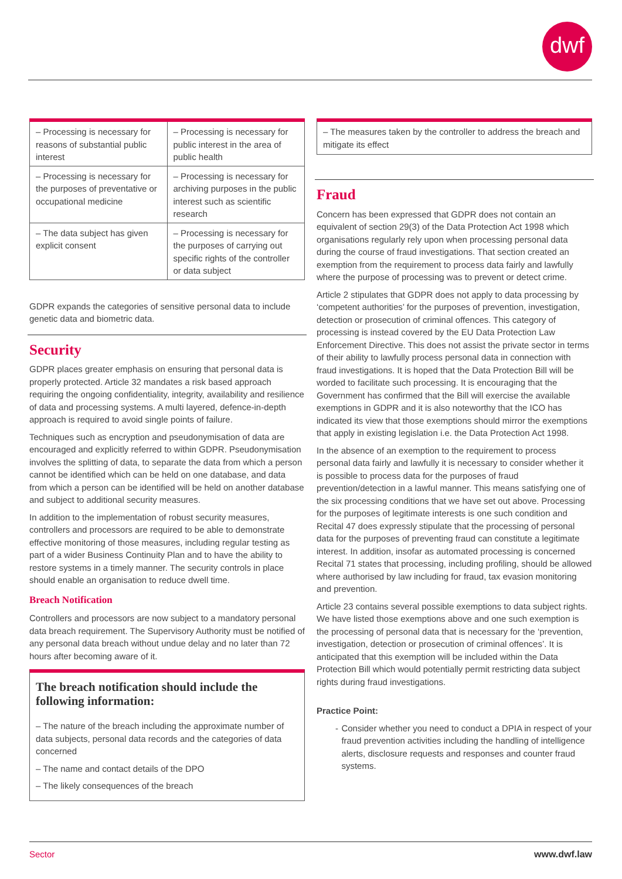dwf
| – Processing is necessary for reasons of substantial public interest | – Processing is necessary for public interest in the area of public health |
| – Processing is necessary for the purposes of preventative or occupational medicine | – Processing is necessary for archiving purposes in the public interest such as scientific research |
| – The data subject has given explicit consent | – Processing is necessary for the purposes of carrying out specific rights of the controller or data subject |
GDPR expands the categories of sensitive personal data to include genetic data and biometric data.
Security
GDPR places greater emphasis on ensuring that personal data is properly protected. Article 32 mandates a risk based approach requiring the ongoing confidentiality, integrity, availability and resilience of data and processing systems. A multi layered, defence-in-depth approach is required to avoid single points of failure.
Techniques such as encryption and pseudonymisation of data are encouraged and explicitly referred to within GDPR. Pseudonymisation involves the splitting of data, to separate the data from which a person cannot be identified which can be held on one database, and data from which a person can be identified will be held on another database and subject to additional security measures.
In addition to the implementation of robust security measures, controllers and processors are required to be able to demonstrate effective monitoring of those measures, including regular testing as part of a wider Business Continuity Plan and to have the ability to restore systems in a timely manner. The security controls in place should enable an organisation to reduce dwell time.
Breach Notification
Controllers and processors are now subject to a mandatory personal data breach requirement. The Supervisory Authority must be notified of any personal data breach without undue delay and no later than 72 hours after becoming aware of it.
The breach notification should include the following information:
– The nature of the breach including the approximate number of data subjects, personal data records and the categories of data concerned
– The name and contact details of the DPO
– The likely consequences of the breach
– The measures taken by the controller to address the breach and mitigate its effect
Fraud
Concern has been expressed that GDPR does not contain an equivalent of section 29(3) of the Data Protection Act 1998 which organisations regularly rely upon when processing personal data during the course of fraud investigations. That section created an exemption from the requirement to process data fairly and lawfully where the purpose of processing was to prevent or detect crime.
Article 2 stipulates that GDPR does not apply to data processing by ‘competent authorities’ for the purposes of prevention, investigation, detection or prosecution of criminal offences. This category of processing is instead covered by the EU Data Protection Law Enforcement Directive. This does not assist the private sector in terms of their ability to lawfully process personal data in connection with fraud investigations. It is hoped that the Data Protection Bill will be worded to facilitate such processing. It is encouraging that the Government has confirmed that the Bill will exercise the available exemptions in GDPR and it is also noteworthy that the ICO has indicated its view that those exemptions should mirror the exemptions that apply in existing legislation i.e. the Data Protection Act 1998.
In the absence of an exemption to the requirement to process personal data fairly and lawfully it is necessary to consider whether it is possible to process data for the purposes of fraud prevention/detection in a lawful manner. This means satisfying one of the six processing conditions that we have set out above. Processing for the purposes of legitimate interests is one such condition and Recital 47 does expressly stipulate that the processing of personal data for the purposes of preventing fraud can constitute a legitimate interest. In addition, insofar as automated processing is concerned Recital 71 states that processing, including profiling, should be allowed where authorised by law including for fraud, tax evasion monitoring and prevention.
Article 23 contains several possible exemptions to data subject rights. We have listed those exemptions above and one such exemption is the processing of personal data that is necessary for the ‘prevention, investigation, detection or prosecution of criminal offences’. It is anticipated that this exemption will be included within the Data Protection Bill which would potentially permit restricting data subject rights during fraud investigations.
Practice Point:
- Consider whether you need to conduct a DPIA in respect of your fraud prevention activities including the handling of intelligence alerts, disclosure requests and responses and counter fraud systems.
Sector www.dwf.law